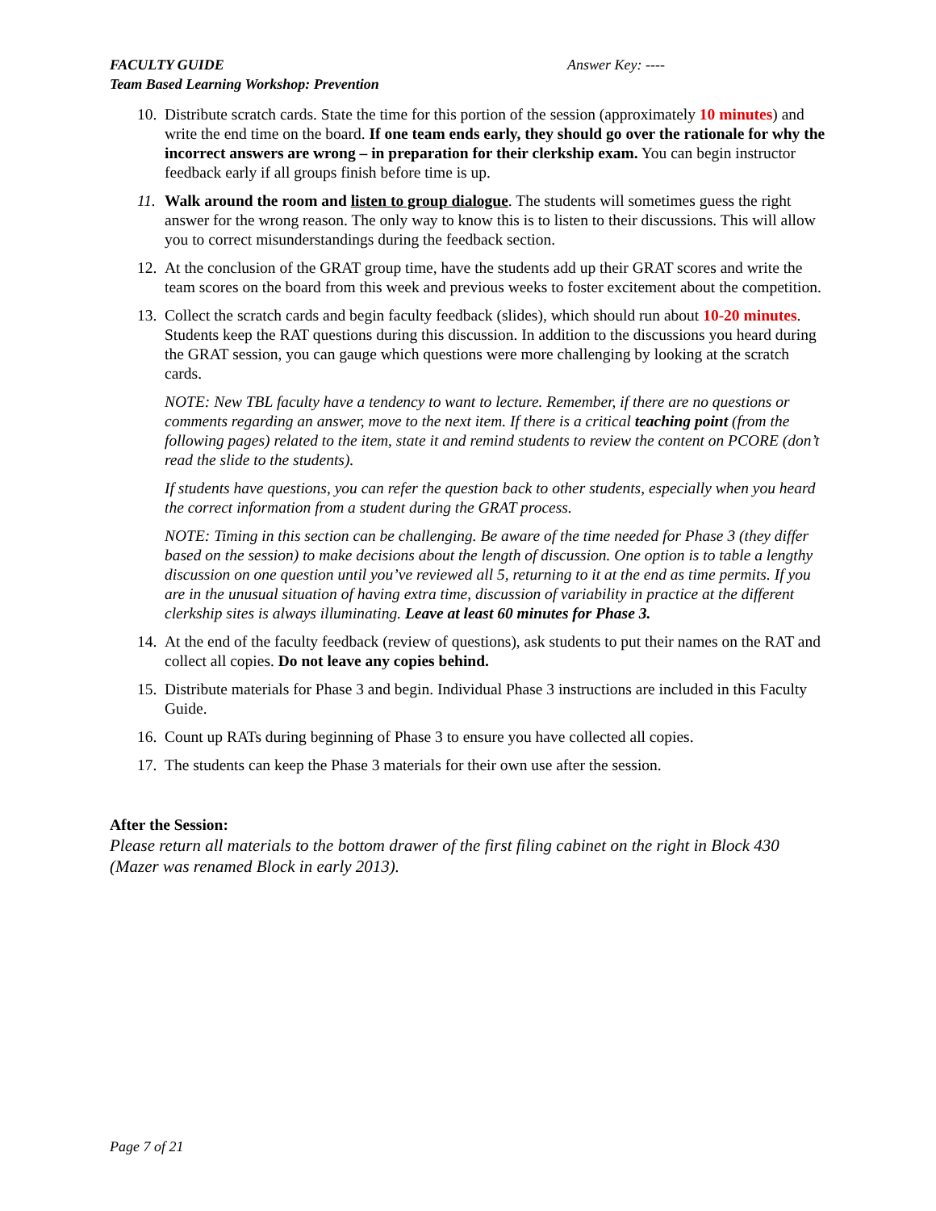FACULTY GUIDE Answer Key: ----
Team Based Learning Workshop: Prevention
10.
Distribute scratch cards. State the time for this portion of the session (approximately 10 minutes) and write the end time on the board. If one team ends early, they should go over the rationale for why the incorrect answers are wrong – in preparation for their clerkship exam. You can begin instructor feedback early if all groups finish before time is up.
11.
Walk around the room and listen to group dialogue. The students will sometimes guess the right answer for the wrong reason. The only way to know this is to listen to their discussions. This will allow you to correct misunderstandings during the feedback section.
12.
At the conclusion of the GRAT group time, have the students add up their GRAT scores and write the team scores on the board from this week and previous weeks to foster excitement about the competition.
13.
Collect the scratch cards and begin faculty feedback (slides), which should run about 10-20 minutes. Students keep the RAT questions during this discussion. In addition to the discussions you heard during the GRAT session, you can gauge which questions were more challenging by looking at the scratch cards.
NOTE: New TBL faculty have a tendency to want to lecture. Remember, if there are no questions or comments regarding an answer, move to the next item. If there is a critical teaching point (from the following pages) related to the item, state it and remind students to review the content on PCORE (don’t read the slide to the students).
If students have questions, you can refer the question back to other students, especially when you heard the correct information from a student during the GRAT process.
NOTE: Timing in this section can be challenging. Be aware of the time needed for Phase 3 (they differ based on the session) to make decisions about the length of discussion. One option is to table a lengthy discussion on one question until you’ve reviewed all 5, returning to it at the end as time permits. If you are in the unusual situation of having extra time, discussion of variability in practice at the different clerkship sites is always illuminating. Leave at least 60 minutes for Phase 3.
14.
At the end of the faculty feedback (review of questions), ask students to put their names on the RAT and collect all copies. Do not leave any copies behind.
15.
Distribute materials for Phase 3 and begin. Individual Phase 3 instructions are included in this Faculty Guide.
16.
Count up RATs during beginning of Phase 3 to ensure you have collected all copies.
17.
The students can keep the Phase 3 materials for their own use after the session.
After the Session:
Please return all materials to the bottom drawer of the first filing cabinet on the right in Block 430 (Mazer was renamed Block in early 2013).
Page 7 of 21